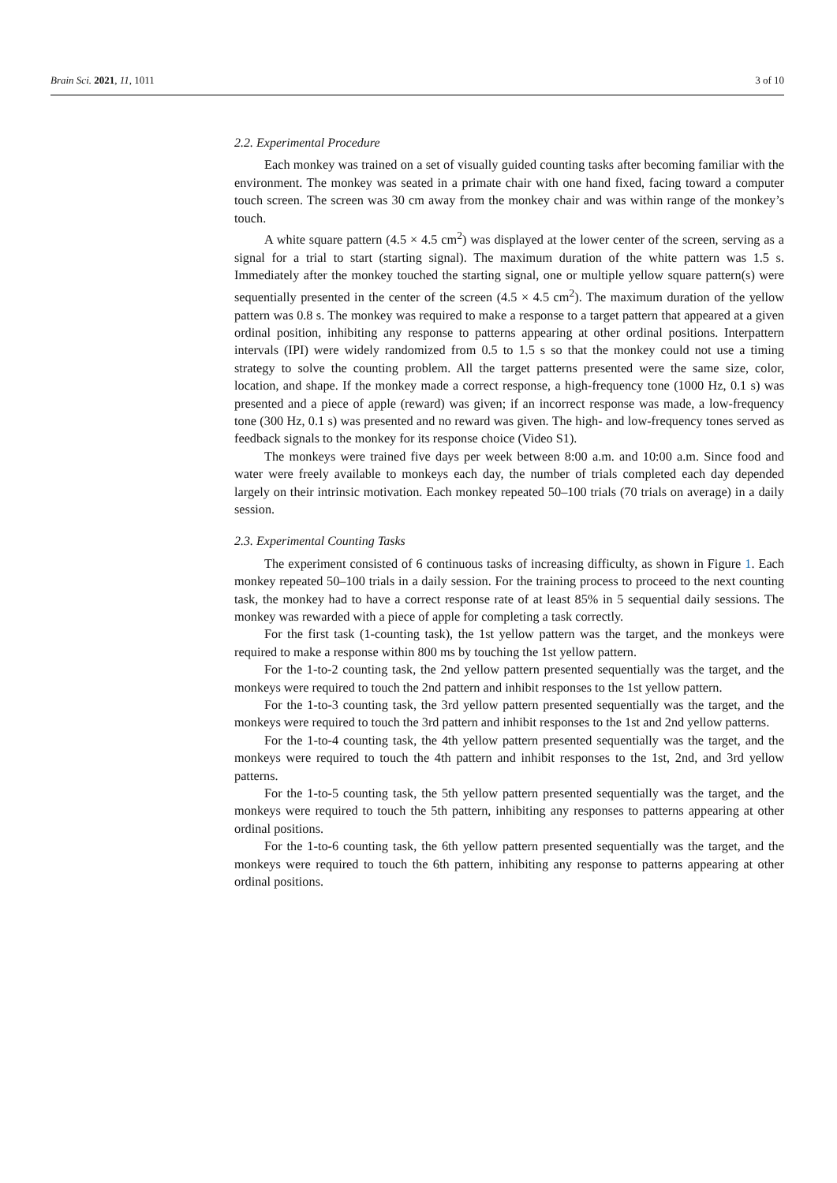Brain Sci. 2021, 11, 1011 3 of 10
2.2. Experimental Procedure
Each monkey was trained on a set of visually guided counting tasks after becoming familiar with the environment. The monkey was seated in a primate chair with one hand fixed, facing toward a computer touch screen. The screen was 30 cm away from the monkey chair and was within range of the monkey’s touch.
A white square pattern (4.5 × 4.5 cm<sup>2</sup>) was displayed at the lower center of the screen, serving as a signal for a trial to start (starting signal). The maximum duration of the white pattern was 1.5 s. Immediately after the monkey touched the starting signal, one or multiple yellow square pattern(s) were sequentially presented in the center of the screen (4.5 × 4.5 cm<sup>2</sup>). The maximum duration of the yellow pattern was 0.8 s. The monkey was required to make a response to a target pattern that appeared at a given ordinal position, inhibiting any response to patterns appearing at other ordinal positions. Interpattern intervals (IPI) were widely randomized from 0.5 to 1.5 s so that the monkey could not use a timing strategy to solve the counting problem. All the target patterns presented were the same size, color, location, and shape. If the monkey made a correct response, a high-frequency tone (1000 Hz, 0.1 s) was presented and a piece of apple (reward) was given; if an incorrect response was made, a low-frequency tone (300 Hz, 0.1 s) was presented and no reward was given. The high- and low-frequency tones served as feedback signals to the monkey for its response choice (Video S1).
The monkeys were trained five days per week between 8:00 a.m. and 10:00 a.m. Since food and water were freely available to monkeys each day, the number of trials completed each day depended largely on their intrinsic motivation. Each monkey repeated 50–100 trials (70 trials on average) in a daily session.
2.3. Experimental Counting Tasks
The experiment consisted of 6 continuous tasks of increasing difficulty, as shown in Figure 1. Each monkey repeated 50–100 trials in a daily session. For the training process to proceed to the next counting task, the monkey had to have a correct response rate of at least 85% in 5 sequential daily sessions. The monkey was rewarded with a piece of apple for completing a task correctly.
For the first task (1-counting task), the 1st yellow pattern was the target, and the monkeys were required to make a response within 800 ms by touching the 1st yellow pattern.
For the 1-to-2 counting task, the 2nd yellow pattern presented sequentially was the target, and the monkeys were required to touch the 2nd pattern and inhibit responses to the 1st yellow pattern.
For the 1-to-3 counting task, the 3rd yellow pattern presented sequentially was the target, and the monkeys were required to touch the 3rd pattern and inhibit responses to the 1st and 2nd yellow patterns.
For the 1-to-4 counting task, the 4th yellow pattern presented sequentially was the target, and the monkeys were required to touch the 4th pattern and inhibit responses to the 1st, 2nd, and 3rd yellow patterns.
For the 1-to-5 counting task, the 5th yellow pattern presented sequentially was the target, and the monkeys were required to touch the 5th pattern, inhibiting any responses to patterns appearing at other ordinal positions.
For the 1-to-6 counting task, the 6th yellow pattern presented sequentially was the target, and the monkeys were required to touch the 6th pattern, inhibiting any response to patterns appearing at other ordinal positions.